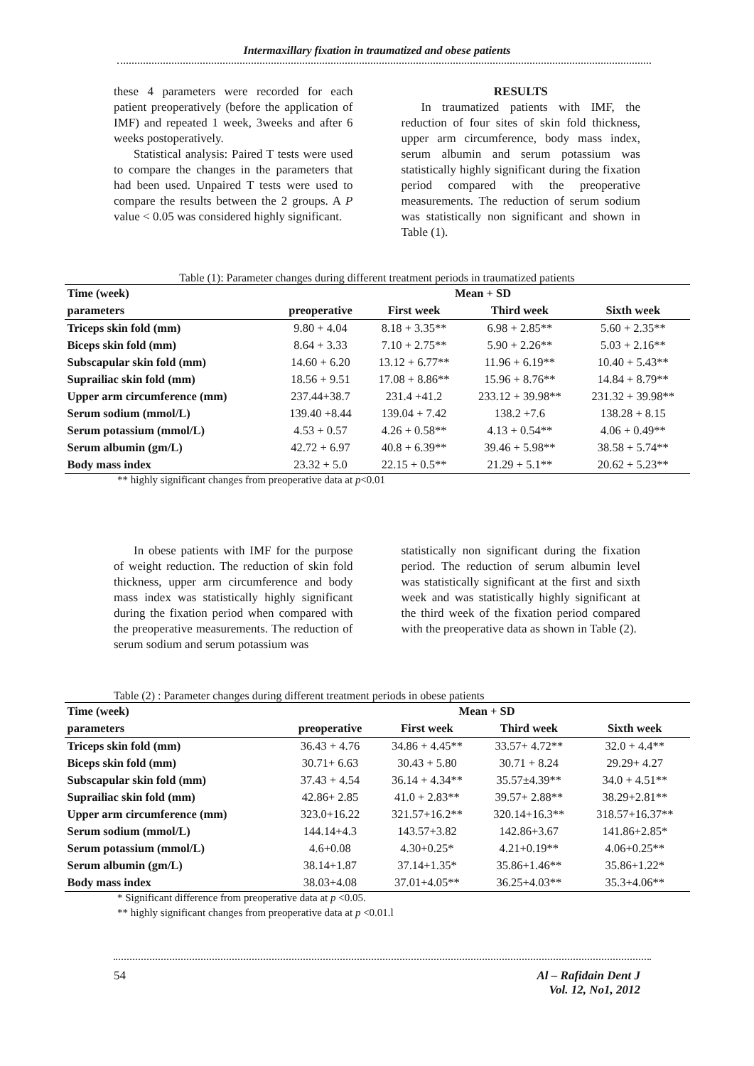Intermaxillary fixation in traumatized and obese patients
these 4 parameters were recorded for each patient preoperatively (before the application of IMF) and repeated 1 week, 3weeks and after 6 weeks postoperatively.
Statistical analysis: Paired T tests were used to compare the changes in the parameters that had been used. Unpaired T tests were used to compare the results between the 2 groups. A P value < 0.05 was considered highly significant.
RESULTS
In traumatized patients with IMF, the reduction of four sites of skin fold thickness, upper arm circumference, body mass index, serum albumin and serum potassium was statistically highly significant during the fixation period compared with the preoperative measurements. The reduction of serum sodium was statistically non significant and shown in Table (1).
Table (1): Parameter changes during different treatment periods in traumatized patients
| Time (week) | Mean + SD | | | |
| --- | --- | --- | --- | --- |
| parameters | preoperative | First week | Third week | Sixth week |
| Triceps skin fold (mm) | 9.80 + 4.04 | 8.18 + 3.35** | 6.98 + 2.85** | 5.60 + 2.35** |
| Biceps skin fold (mm) | 8.64 + 3.33 | 7.10 + 2.75** | 5.90 + 2.26** | 5.03 + 2.16** |
| Subscapular skin fold (mm) | 14.60 + 6.20 | 13.12 + 6.77** | 11.96 + 6.19** | 10.40 + 5.43** |
| Suprailiac skin fold (mm) | 18.56 + 9.51 | 17.08 + 8.86** | 15.96 + 8.76** | 14.84 + 8.79** |
| Upper arm circumference (mm) | 237.44+38.7 | 231.4 +41.2 | 233.12 + 39.98** | 231.32 + 39.98** |
| Serum sodium (mmol/L) | 139.40 +8.44 | 139.04 + 7.42 | 138.2 +7.6 | 138.28 + 8.15 |
| Serum potassium (mmol/L) | 4.53 + 0.57 | 4.26 + 0.58** | 4.13 + 0.54** | 4.06 + 0.49** |
| Serum albumin (gm/L) | 42.72 + 6.97 | 40.8 + 6.39** | 39.46 + 5.98** | 38.58 + 5.74** |
| Body mass index | 23.32 + 5.0 | 22.15 + 0.5** | 21.29 + 5.1** | 20.62 + 5.23** |
** highly significant changes from preoperative data at p<0.01
In obese patients with IMF for the purpose of weight reduction. The reduction of skin fold thickness, upper arm circumference and body mass index was statistically highly significant during the fixation period when compared with the preoperative measurements. The reduction of serum sodium and serum potassium was
statistically non significant during the fixation period. The reduction of serum albumin level was statistically significant at the first and sixth week and was statistically highly significant at the third week of the fixation period compared with the preoperative data as shown in Table (2).
Table (2) : Parameter changes during different treatment periods in obese patients
| Time (week) | Mean + SD | | | |
| --- | --- | --- | --- | --- |
| parameters | preoperative | First week | Third week | Sixth week |
| Triceps skin fold (mm) | 36.43 + 4.76 | 34.86 + 4.45** | 33.57+ 4.72** | 32.0 + 4.4** |
| Biceps skin fold (mm) | 30.71+ 6.63 | 30.43 + 5.80 | 30.71 + 8.24 | 29.29+ 4.27 |
| Subscapular skin fold (mm) | 37.43 + 4.54 | 36.14 + 4.34** | 35.57±4.39** | 34.0 + 4.51** |
| Suprailiac skin fold (mm) | 42.86+ 2.85 | 41.0 + 2.83** | 39.57+ 2.88** | 38.29+2.81** |
| Upper arm circumference (mm) | 323.0+16.22 | 321.57+16.2** | 320.14+16.3** | 318.57+16.37** |
| Serum sodium (mmol/L) | 144.14+4.3 | 143.57+3.82 | 142.86+3.67 | 141.86+2.85* |
| Serum potassium (mmol/L) | 4.6+0.08 | 4.30+0.25* | 4.21+0.19** | 4.06+0.25** |
| Serum albumin (gm/L) | 38.14+1.87 | 37.14+1.35* | 35.86+1.46** | 35.86+1.22* |
| Body mass index | 38.03+4.08 | 37.01+4.05** | 36.25+4.03** | 35.3+4.06** |
* Significant difference from preoperative data at p <0.05.
** highly significant changes from preoperative data at p <0.01.l
54 Al – Rafidain Dent J
Vol. 12, No1, 2012